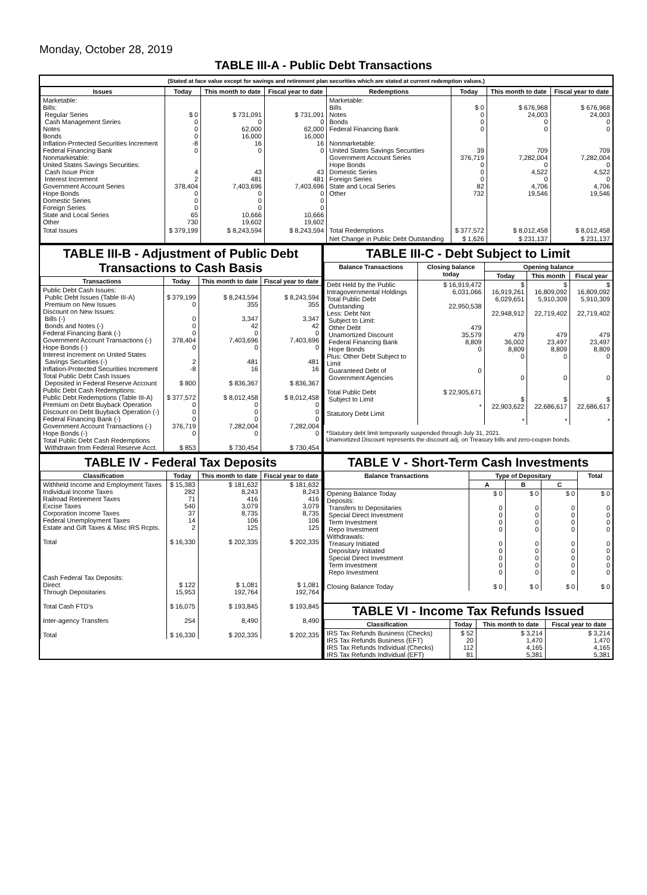Monday, October 28, 2019
TABLE III-A - Public Debt Transactions
(Stated at face value except for savings and retirement plan securities which are stated at current redemption values.)
| Issues | Today | This month to date | Fiscal year to date | Redemptions | Today | This month to date | Fiscal year to date |
| --- | --- | --- | --- | --- | --- | --- | --- |
| Marketable: Bills: Regular Series Cash Management Series Notes Bonds Inflation-Protected Securities Increment Federal Financing Bank Nonmarketable: United States Savings Securities: Cash Issue Price Interest Increment Government Account Series Hope Bonds Domestic Series Foreign Series State and Local Series Other | $ 0 0 0 0 -8 0 4 2 378,404 0 0 0 65 730 | $ 731,091 0 62,000 16,000 16 0 43 481 7,403,696 0 0 0 10,666 19,602 | $ 731,091 0 62,000 16,000 16 0 43 481 7,403,696 0 0 0 10,666 19,602 | Marketable: Bills Notes Bonds Federal Financing Bank Nonmarketable: United States Savings Securities Government Account Series Hope Bonds Domestic Series Foreign Series State and Local Series Other | $ 0 0 0 0 39 376,719 0 0 0 82 732 | $ 676,968 24,003 0 0 709 7,282,004 0 4,522 0 4,706 19,546 | $ 676,968 24,003 0 0 709 7,282,004 0 4,522 0 4,706 19,546 |
| Total Issues | $ 379,199 | $ 8,243,594 | $ 8,243,594 | Total Redemptions | $ 377,572 | $ 8,012,458 | $ 8,012,458 |
| | | | | Net Change in Public Debt Outstanding | $ 1,626 | $ 231,137 | $ 231,137 |
TABLE III-B - Adjustment of Public Debt Transactions to Cash Basis
| Transactions | Today | This month to date | Fiscal year to date |
| --- | --- | --- | --- |
| Public Debt Cash Issues: Public Debt Issues (Table III-A) Premium on New Issues Discount on New Issues: Bills (-) Bonds and Notes (-) Federal Financing Bank (-) Government Account Transactions (-) Hope Bonds (-) Interest Increment on United States Savings Securities (-) Inflation-Protected Securities Increment Total Public Debt Cash Issues Deposited in Federal Reserve Account Public Debt Cash Redemptions: Public Debt Redemptions (Table III-A) Premium on Debt Buyback Operation Discount on Debt Buyback Operation (-) Federal Financing Bank (-) Government Account Transactions (-) Hope Bonds (-) Total Public Debt Cash Redemptions Withdrawn from Federal Reserve Acct. | $ 379,199 0 0 0 0 378,404 0 2 -8 $ 800 $ 377,572 0 0 0 376,719 0 $ 853 | $ 8,243,594 355 3,347 42 0 7,403,696 0 481 16 $ 836,367 $ 8,012,458 0 0 0 7,282,004 0 $ 730,454 | $ 8,243,594 355 3,347 42 0 7,403,696 0 481 16 $ 836,367 $ 8,012,458 0 0 0 7,282,004 0 $ 730,454 |
TABLE III-C - Debt Subject to Limit
| Balance Transactions | Closing balance today | Opening balance | | |
| --- | --- | --- | --- | --- |
| | | Today | This month | Fiscal year |
| Debt Held by the Public Intragovernmental Holdings Total Public Debt Outstanding Less: Debt Not Subject to Limit: Other Debt Unamortized Discount Federal Financing Bank Hope Bonds Plus: Other Debt Subject to Limit Guaranteed Debt of Government Agencies Total Public Debt Subject to Limit Statutory Debt Limit | $ 16,919,472 6,031,066 22,950,538 479 35,579 8,809 0 0 $ 22,905,671 * | $ 16,919,261 6,029,651 22,948,912 479 36,002 8,809 0 0 $ 22,903,622 * | $ 16,809,092 5,910,309 22,719,402 479 23,497 8,809 0 0 $ 22,686,617 * | $ 16,809,092 5,910,309 22,719,402 479 23,497 8,809 0 0 $ 22,686,617 * |
*Statutory debt limit temporarily suspended through July 31, 2021.
Unamortized Discount represents the discount adj. on Treasury bills and zero-coupon bonds.
TABLE IV - Federal Tax Deposits
| Classification | Today | This month to date | Fiscal year to date |
| --- | --- | --- | --- |
| Withheld Income and Employment Taxes Individual Income Taxes Railroad Retirement Taxes Excise Taxes Corporation Income Taxes Federal Unemployment Taxes Estate and Gift Taxes & Misc IRS Rcpts. Total Cash Federal Tax Deposits: Direct Through Depositaries Total Cash FTD's Inter-agency Transfers Total | $ 15,383 282 71 540 37 14 2 $ 16,330 $ 122 15,953 $ 16,075 254 $ 16,330 | $ 181,632 8,243 416 3,079 8,735 106 125 $ 202,335 $ 1,081 192,764 $ 193,845 8,490 $ 202,335 | $ 181,632 8,243 416 3,079 8,735 106 125 $ 202,335 $ 1,081 192,764 $ 193,845 8,490 $ 202,335 |
TABLE V - Short-Term Cash Investments
| Balance Transactions | Type of Depositary | | | Total |
| --- | --- | --- | --- | --- |
| | A | B | C | |
| Opening Balance Today Deposits: Transfers to Depositaries Special Direct Investment Term Investment Repo Investment Withdrawals: Treasury Initiated Depositary Initiated Special Direct Investment Term Investment Repo Investment Closing Balance Today | $ 0 0 0 0 0 0 0 0 0 0 $ 0 | $ 0 0 0 0 0 0 0 0 0 0 $ 0 | $ 0 0 0 0 0 0 0 0 0 0 $ 0 | $ 0 0 0 0 0 0 0 0 0 0 $ 0 |
TABLE VI - Income Tax Refunds Issued
| Classification | Today | This month to date | Fiscal year to date |
| --- | --- | --- | --- |
| IRS Tax Refunds Business (Checks) IRS Tax Refunds Business (EFT) IRS Tax Refunds Individual (Checks) IRS Tax Refunds Individual (EFT) | $ 52 20 112 81 | $ 3,214 1,470 4,165 5,381 | $ 3,214 1,470 4,165 5,381 |